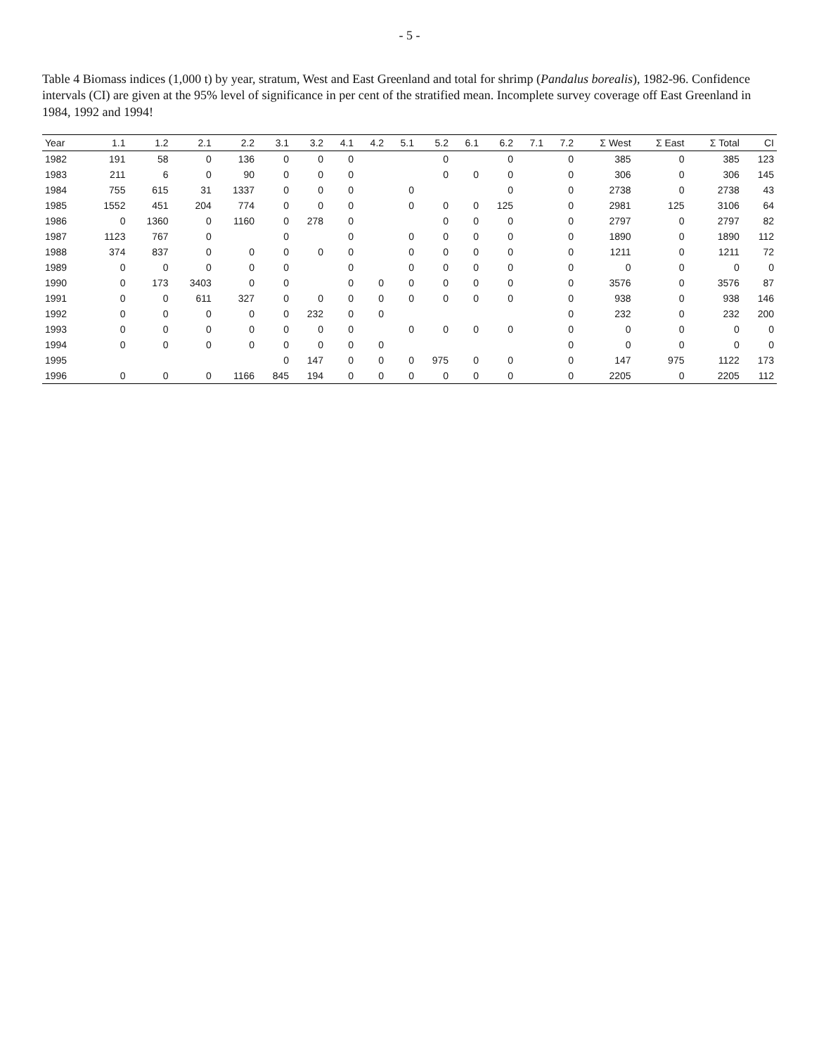- 5 -
Table 4 Biomass indices (1,000 t) by year, stratum, West and East Greenland and total for shrimp (Pandalus borealis), 1982-96. Confidence intervals (CI) are given at the 95% level of significance in per cent of the stratified mean. Incomplete survey coverage off East Greenland in 1984, 1992 and 1994!
| Year | 1.1 | 1.2 | 2.1 | 2.2 | 3.1 | 3.2 | 4.1 | 4.2 | 5.1 | 5.2 | 6.1 | 6.2 | 7.1 | 7.2 | Σ West | Σ East | Σ Total | CI |
| --- | --- | --- | --- | --- | --- | --- | --- | --- | --- | --- | --- | --- | --- | --- | --- | --- | --- | --- |
| 1982 | 191 | 58 | 0 | 136 | 0 | 0 | 0 | | | 0 | | 0 | | 0 | 385 | 0 | 385 | 123 |
| 1983 | 211 | 6 | 0 | 90 | 0 | 0 | 0 | | | 0 | 0 | 0 | | 0 | 306 | 0 | 306 | 145 |
| 1984 | 755 | 615 | 31 | 1337 | 0 | 0 | 0 | | 0 | | | 0 | | 0 | 2738 | 0 | 2738 | 43 |
| 1985 | 1552 | 451 | 204 | 774 | 0 | 0 | 0 | | 0 | 0 | 0 | 125 | | 0 | 2981 | 125 | 3106 | 64 |
| 1986 | 0 | 1360 | 0 | 1160 | 0 | 278 | 0 | | | 0 | 0 | 0 | | 0 | 2797 | 0 | 2797 | 82 |
| 1987 | 1123 | 767 | 0 | | 0 | | 0 | | 0 | 0 | 0 | 0 | | 0 | 1890 | 0 | 1890 | 112 |
| 1988 | 374 | 837 | 0 | 0 | 0 | 0 | 0 | | 0 | 0 | 0 | 0 | | 0 | 1211 | 0 | 1211 | 72 |
| 1989 | 0 | 0 | 0 | 0 | 0 | | 0 | | 0 | 0 | 0 | 0 | | 0 | 0 | 0 | 0 | 0 |
| 1990 | 0 | 173 | 3403 | 0 | 0 | | 0 | 0 | 0 | 0 | 0 | 0 | | 0 | 3576 | 0 | 3576 | 87 |
| 1991 | 0 | 0 | 611 | 327 | 0 | 0 | 0 | 0 | 0 | 0 | 0 | 0 | | 0 | 938 | 0 | 938 | 146 |
| 1992 | 0 | 0 | 0 | 0 | 0 | 232 | 0 | 0 | | | | | | 0 | 232 | 0 | 232 | 200 |
| 1993 | 0 | 0 | 0 | 0 | 0 | 0 | 0 | | 0 | 0 | 0 | 0 | | 0 | 0 | 0 | 0 | 0 |
| 1994 | 0 | 0 | 0 | 0 | 0 | 0 | 0 | 0 | | | | | | 0 | 0 | 0 | 0 | 0 |
| 1995 | | | | | 0 | 147 | 0 | 0 | 0 | 975 | 0 | 0 | | 0 | 147 | 975 | 1122 | 173 |
| 1996 | 0 | 0 | 0 | 1166 | 845 | 194 | 0 | 0 | 0 | 0 | 0 | 0 | | 0 | 2205 | 0 | 2205 | 112 |